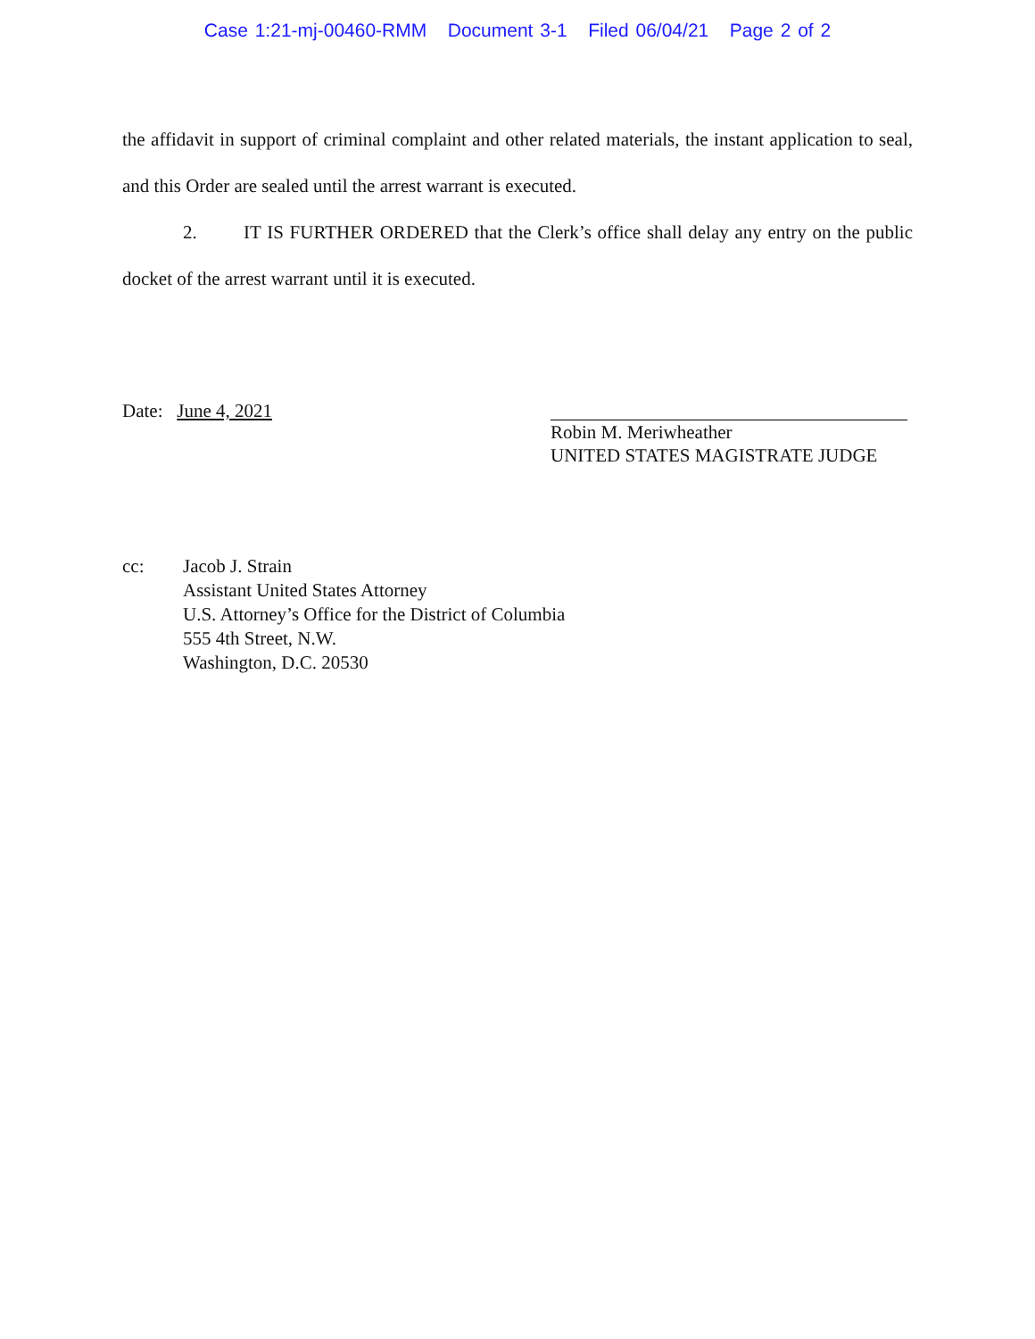Case 1:21-mj-00460-RMM Document 3-1 Filed 06/04/21 Page 2 of 2
the affidavit in support of criminal complaint and other related materials, the instant application to seal, and this Order are sealed until the arrest warrant is executed.
2. IT IS FURTHER ORDERED that the Clerk’s office shall delay any entry on the public docket of the arrest warrant until it is executed.
Date: June 4, 2021
Robin M. Meriwheather
UNITED STATES MAGISTRATE JUDGE
cc: Jacob J. Strain
Assistant United States Attorney
U.S. Attorney’s Office for the District of Columbia
555 4th Street, N.W.
Washington, D.C. 20530